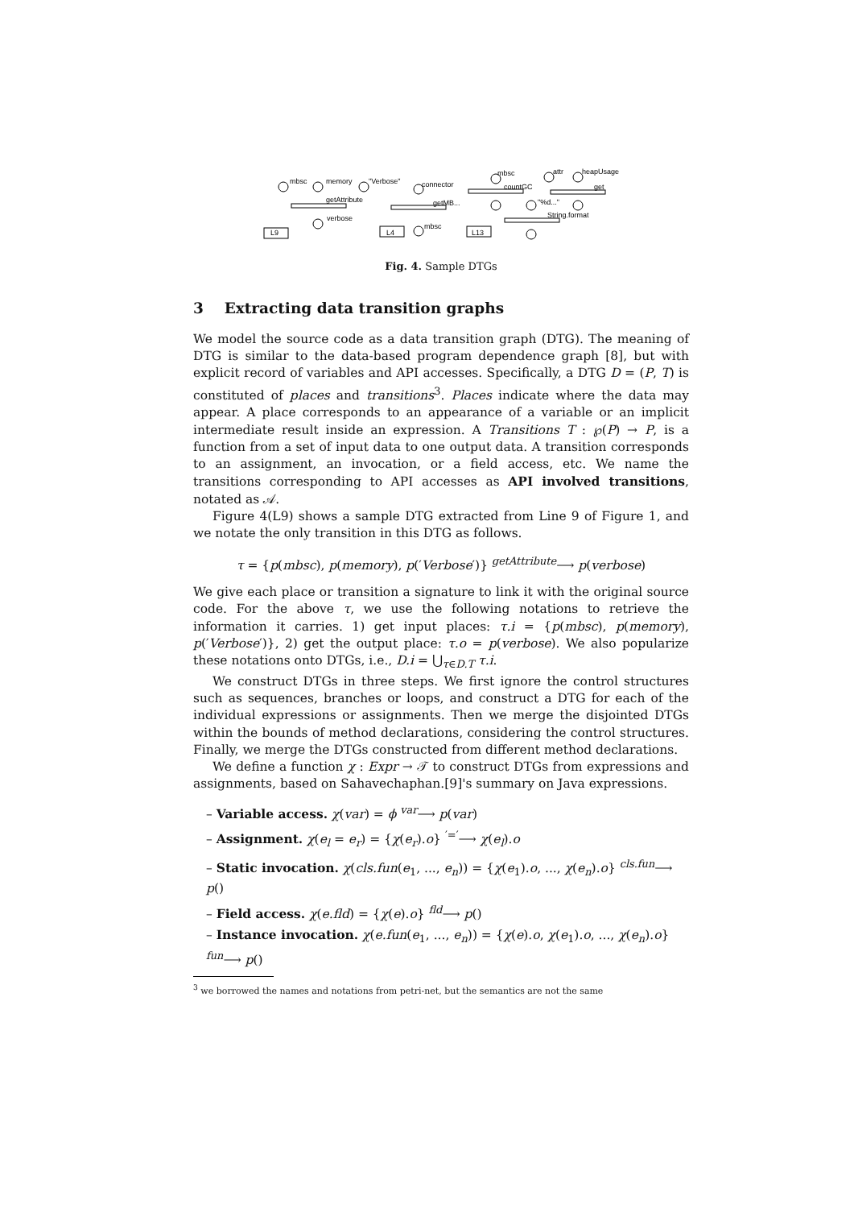mbsc
memory
"Verbose"
getAttribute
verbose
L9
connector
getMB...
mbsc
L4
mbsc
countGC
attr
heapUsage
get
"%d..."
String.format
L13
Fig. 4. Sample DTGs
3 Extracting data transition graphs
We model the source code as a data transition graph (DTG). The meaning of DTG is similar to the data-based program dependence graph [8], but with explicit record of variables and API accesses. Specifically, a DTG D = (P, T) is constituted of places and transitions<sup>3</sup>. Places indicate where the data may appear. A place corresponds to an appearance of a variable or an implicit intermediate result inside an expression. A Transitions T : ℘(P) → P, is a function from a set of input data to one output data. A transition corresponds to an assignment, an invocation, or a field access, etc. We name the transitions corresponding to API accesses as API involved transitions, notated as 𝒜.
Figure 4(L9) shows a sample DTG extracted from Line 9 of Figure 1, and we notate the only transition in this DTG as follows.
τ = {p(mbsc), p(memory), p(′Verbose′)} <sup>getAttribute</sup>⟶ p(verbose)
We give each place or transition a signature to link it with the original source code. For the above τ, we use the following notations to retrieve the information it carries. 1) get input places: τ.i = {p(mbsc), p(memory), p(′Verbose′)}, 2) get the output place: τ.o = p(verbose). We also popularize these notations onto DTGs, i.e., D.i = ⋃<sub>τ∈D.T</sub> τ.i.
We construct DTGs in three steps. We first ignore the control structures such as sequences, branches or loops, and construct a DTG for each of the individual expressions or assignments. Then we merge the disjointed DTGs within the bounds of method declarations, considering the control structures. Finally, we merge the DTGs constructed from different method declarations.
We define a function χ : Expr → 𝒯 to construct DTGs from expressions and assignments, based on Sahavechaphan.[9]'s summary on Java expressions.
– Variable access. χ(var) = ϕ <sup>var</sup>⟶ p(var)
– Assignment. χ(e<sub>l</sub> = e<sub>r</sub>) = {χ(e<sub>r</sub>).o} <sup>′=′</sup>⟶ χ(e<sub>l</sub>).o
– Static invocation. χ(cls.fun(e<sub>1</sub>, ..., e<sub>n</sub>)) = {χ(e<sub>1</sub>).o, ..., χ(e<sub>n</sub>).o} <sup>cls.fun</sup>⟶ p()
– Field access. χ(e.fld) = {χ(e).o} <sup>fld</sup>⟶ p()
– Instance invocation. χ(e.fun(e<sub>1</sub>, ..., e<sub>n</sub>)) = {χ(e).o, χ(e<sub>1</sub>).o, ..., χ(e<sub>n</sub>).o} <sup>fun</sup>⟶ p()
<sup>3</sup> we borrowed the names and notations from petri-net, but the semantics are not the same